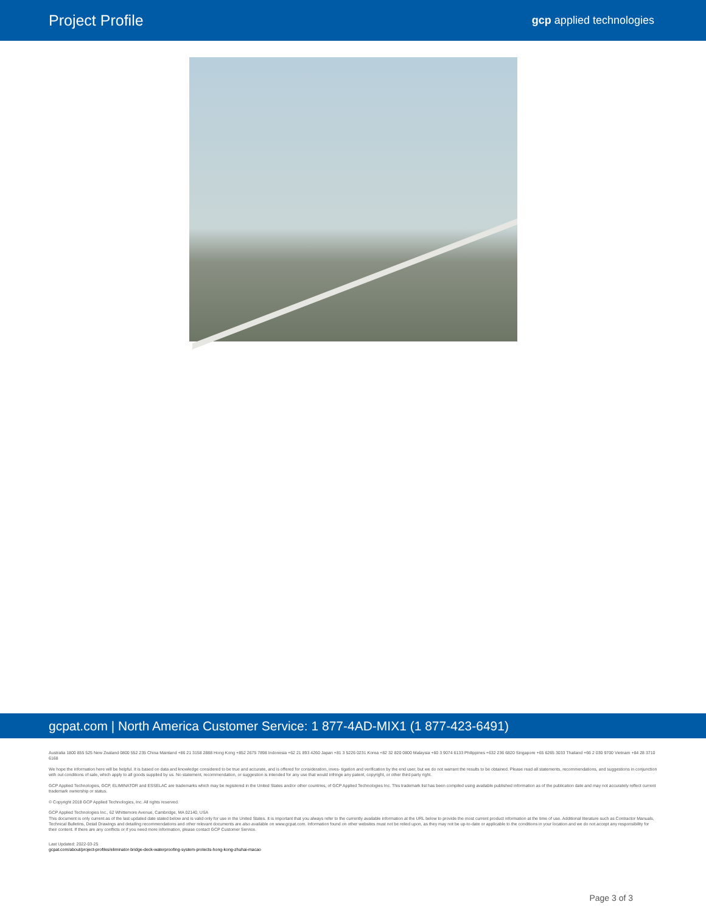Project Profile gcp applied technologies
gcpat.com | North America Customer Service: 1 877-4AD-MIX1 (1 877-423-6491)
Australia 1800 855 525 New Zealand 0800 552 235 China Mainland +86 21 3158 2888 Hong Kong +852 2675 7898 Indonesia +62 21 893 4260 Japan +81 3 5226 0231 Korea +82 32 820 0800 Malaysia +60 3 9074 6133 Philippines +632 236 6820 Singapore +65 6265 3033 Thailand +66 2 030 9700 Vietnam +84 28 3710 6168
We hope the information here will be helpful. It is based on data and knowledge considered to be true and accurate, and is offered for consideration, inves- tigation and verification by the end user, but we do not warrant the results to be obtained. Please read all statements, recommendations, and suggestions in conjunction with out conditions of sale, which apply to all goods supplied by us. No statement, recommendation, or suggestion is intended for any use that would infringe any patent, copyright, or other third party right.
GCP Applied Technologies, GCP, ELIMINATOR and ESSELAC are trademarks which may be registered in the United States and/or other countries, of GCP Applied Technologies Inc. This trademark list has been compiled using available published information as of the publication date and may not accurately reflect current trademark ownership or status.
© Copyright 2018 GCP Applied Technologies, Inc. All rights reserved.
GCP Applied Technologies Inc., 62 Whittemore Avenue, Cambridge, MA 02140, USA
This document is only current as of the last updated date stated below and is valid only for use in the United States. It is important that you always refer to the currently available information at the URL below to provide the most current product information at the time of use. Additional literature such as Contractor Manuals, Technical Bulletins, Detail Drawings and detailing recommendations and other relevant documents are also available on www.gcpat.com. Information found on other websites must not be relied upon, as they may not be up-to-date or applicable to the conditions in your location and we do not accept any responsibility for their content. If there are any conflicts or if you need more information, please contact GCP Customer Service.
Last Updated: 2022-03-25
gcpat.com/about/project-profiles/eliminator-bridge-deck-waterproofing-system-protects-hong-kong-zhuhai-macao
Page 3 of 3